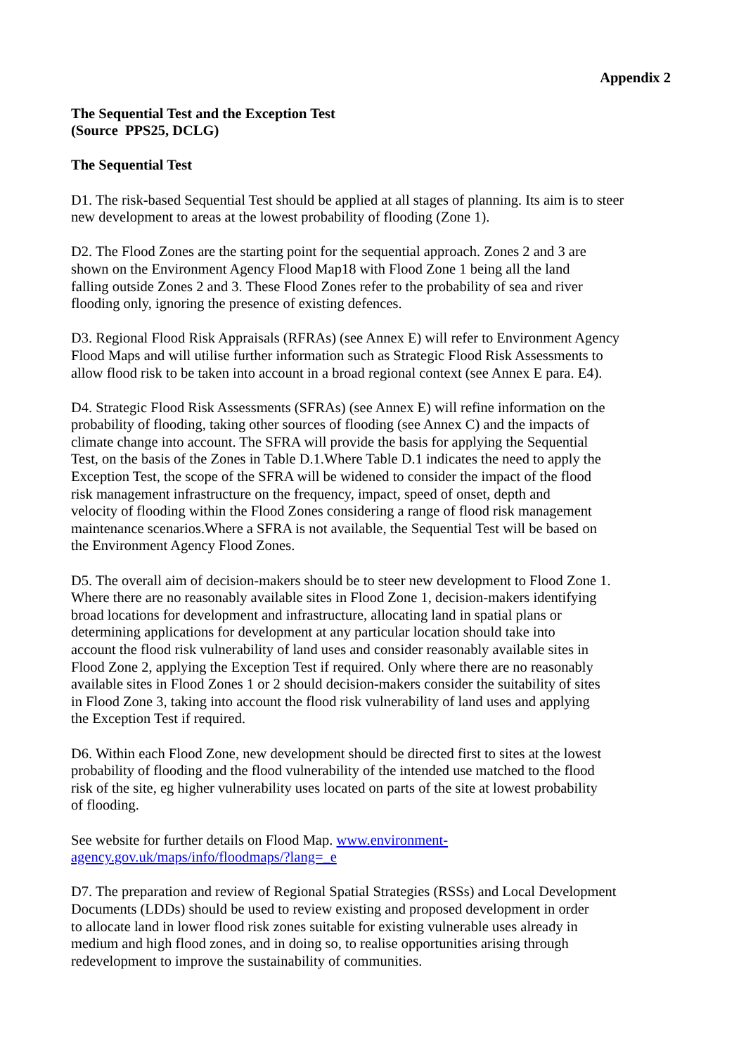Appendix 2
The Sequential Test and the Exception Test
(Source PPS25, DCLG)
The Sequential Test
D1. The risk-based Sequential Test should be applied at all stages of planning. Its aim is to steer
new development to areas at the lowest probability of flooding (Zone 1).
D2. The Flood Zones are the starting point for the sequential approach. Zones 2 and 3 are
shown on the Environment Agency Flood Map18 with Flood Zone 1 being all the land
falling outside Zones 2 and 3. These Flood Zones refer to the probability of sea and river
flooding only, ignoring the presence of existing defences.
D3. Regional Flood Risk Appraisals (RFRAs) (see Annex E) will refer to Environment Agency
Flood Maps and will utilise further information such as Strategic Flood Risk Assessments to
allow flood risk to be taken into account in a broad regional context (see Annex E para. E4).
D4. Strategic Flood Risk Assessments (SFRAs) (see Annex E) will refine information on the
probability of flooding, taking other sources of flooding (see Annex C) and the impacts of
climate change into account. The SFRA will provide the basis for applying the Sequential
Test, on the basis of the Zones in Table D.1.Where Table D.1 indicates the need to apply the
Exception Test, the scope of the SFRA will be widened to consider the impact of the flood
risk management infrastructure on the frequency, impact, speed of onset, depth and
velocity of flooding within the Flood Zones considering a range of flood risk management
maintenance scenarios.Where a SFRA is not available, the Sequential Test will be based on
the Environment Agency Flood Zones.
D5. The overall aim of decision-makers should be to steer new development to Flood Zone 1.
Where there are no reasonably available sites in Flood Zone 1, decision-makers identifying
broad locations for development and infrastructure, allocating land in spatial plans or
determining applications for development at any particular location should take into
account the flood risk vulnerability of land uses and consider reasonably available sites in
Flood Zone 2, applying the Exception Test if required. Only where there are no reasonably
available sites in Flood Zones 1 or 2 should decision-makers consider the suitability of sites
in Flood Zone 3, taking into account the flood risk vulnerability of land uses and applying
the Exception Test if required.
D6. Within each Flood Zone, new development should be directed first to sites at the lowest
probability of flooding and the flood vulnerability of the intended use matched to the flood
risk of the site, eg higher vulnerability uses located on parts of the site at lowest probability
of flooding.
See website for further details on Flood Map. www.environment-
agency.gov.uk/maps/info/floodmaps/?lang=_e
D7. The preparation and review of Regional Spatial Strategies (RSSs) and Local Development
Documents (LDDs) should be used to review existing and proposed development in order
to allocate land in lower flood risk zones suitable for existing vulnerable uses already in
medium and high flood zones, and in doing so, to realise opportunities arising through
redevelopment to improve the sustainability of communities.